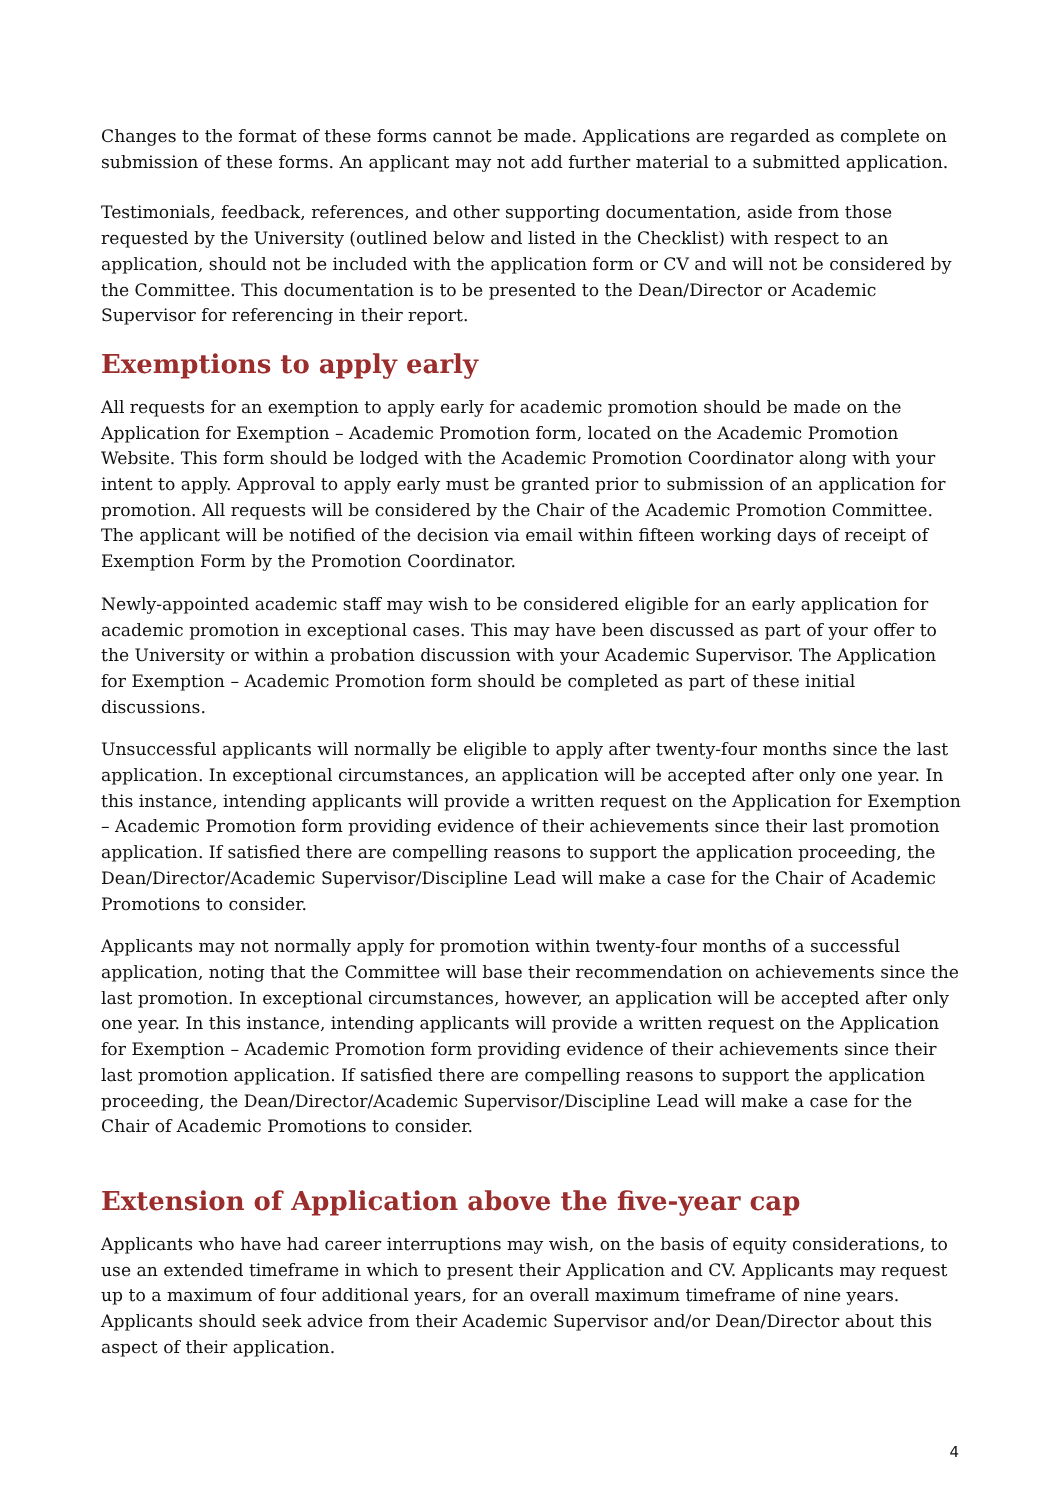Changes to the format of these forms cannot be made. Applications are regarded as complete on submission of these forms. An applicant may not add further material to a submitted application.
Testimonials, feedback, references, and other supporting documentation, aside from those requested by the University (outlined below and listed in the Checklist) with respect to an application, should not be included with the application form or CV and will not be considered by the Committee. This documentation is to be presented to the Dean/Director or Academic Supervisor for referencing in their report.
Exemptions to apply early
All requests for an exemption to apply early for academic promotion should be made on the Application for Exemption – Academic Promotion form, located on the Academic Promotion Website. This form should be lodged with the Academic Promotion Coordinator along with your intent to apply. Approval to apply early must be granted prior to submission of an application for promotion. All requests will be considered by the Chair of the Academic Promotion Committee. The applicant will be notified of the decision via email within fifteen working days of receipt of Exemption Form by the Promotion Coordinator.
Newly-appointed academic staff may wish to be considered eligible for an early application for academic promotion in exceptional cases. This may have been discussed as part of your offer to the University or within a probation discussion with your Academic Supervisor. The Application for Exemption – Academic Promotion form should be completed as part of these initial discussions.
Unsuccessful applicants will normally be eligible to apply after twenty-four months since the last application. In exceptional circumstances, an application will be accepted after only one year. In this instance, intending applicants will provide a written request on the Application for Exemption – Academic Promotion form providing evidence of their achievements since their last promotion application. If satisfied there are compelling reasons to support the application proceeding, the Dean/Director/Academic Supervisor/Discipline Lead will make a case for the Chair of Academic Promotions to consider.
Applicants may not normally apply for promotion within twenty-four months of a successful application, noting that the Committee will base their recommendation on achievements since the last promotion. In exceptional circumstances, however, an application will be accepted after only one year. In this instance, intending applicants will provide a written request on the Application for Exemption – Academic Promotion form providing evidence of their achievements since their last promotion application. If satisfied there are compelling reasons to support the application proceeding, the Dean/Director/Academic Supervisor/Discipline Lead will make a case for the Chair of Academic Promotions to consider.
Extension of Application above the five-year cap
Applicants who have had career interruptions may wish, on the basis of equity considerations, to use an extended timeframe in which to present their Application and CV. Applicants may request up to a maximum of four additional years, for an overall maximum timeframe of nine years. Applicants should seek advice from their Academic Supervisor and/or Dean/Director about this aspect of their application.
4